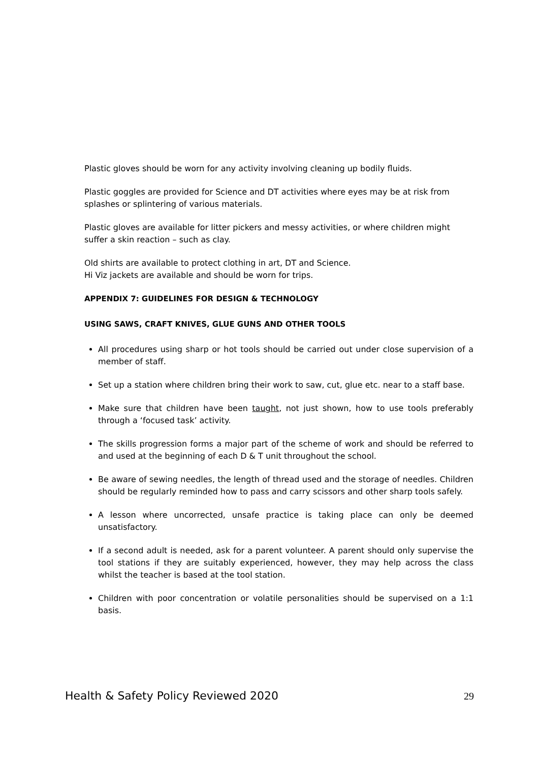Plastic gloves should be worn for any activity involving cleaning up bodily fluids.
Plastic goggles are provided for Science and DT activities where eyes may be at risk from splashes or splintering of various materials.
Plastic gloves are available for litter pickers and messy activities, or where children might suffer a skin reaction – such as clay.
Old shirts are available to protect clothing in art, DT and Science.
Hi Viz jackets are available and should be worn for trips.
APPENDIX 7: GUIDELINES FOR DESIGN & TECHNOLOGY
USING SAWS, CRAFT KNIVES, GLUE GUNS AND OTHER TOOLS
All procedures using sharp or hot tools should be carried out under close supervision of a member of staff.
Set up a station where children bring their work to saw, cut, glue etc. near to a staff base.
Make sure that children have been taught, not just shown, how to use tools preferably through a ‘focused task’ activity.
The skills progression forms a major part of the scheme of work and should be referred to and used at the beginning of each D & T unit throughout the school.
Be aware of sewing needles, the length of thread used and the storage of needles. Children should be regularly reminded how to pass and carry scissors and other sharp tools safely.
A lesson where uncorrected, unsafe practice is taking place can only be deemed unsatisfactory.
If a second adult is needed, ask for a parent volunteer. A parent should only supervise the tool stations if they are suitably experienced, however, they may help across the class whilst the teacher is based at the tool station.
Children with poor concentration or volatile personalities should be supervised on a 1:1 basis.
Health & Safety Policy Reviewed 2020 29